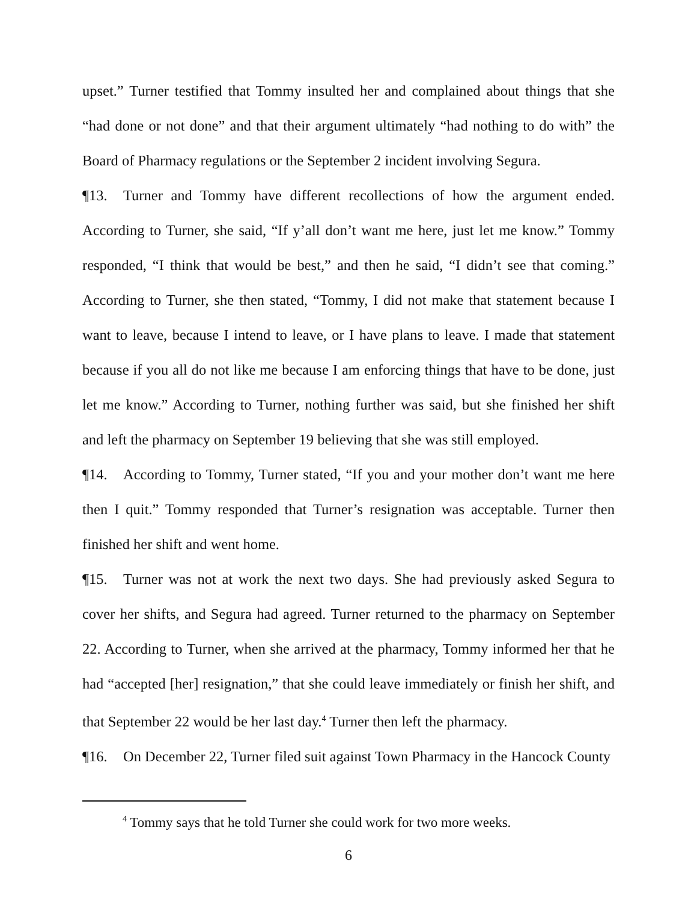upset.” Turner testified that Tommy insulted her and complained about things that she “had done or not done” and that their argument ultimately “had nothing to do with” the Board of Pharmacy regulations or the September 2 incident involving Segura.
¶13. Turner and Tommy have different recollections of how the argument ended. According to Turner, she said, “If y’all don’t want me here, just let me know.” Tommy responded, “I think that would be best,” and then he said, “I didn’t see that coming.” According to Turner, she then stated, “Tommy, I did not make that statement because I want to leave, because I intend to leave, or I have plans to leave. I made that statement because if you all do not like me because I am enforcing things that have to be done, just let me know.” According to Turner, nothing further was said, but she finished her shift and left the pharmacy on September 19 believing that she was still employed.
¶14. According to Tommy, Turner stated, “If you and your mother don’t want me here then I quit.” Tommy responded that Turner’s resignation was acceptable. Turner then finished her shift and went home.
¶15. Turner was not at work the next two days. She had previously asked Segura to cover her shifts, and Segura had agreed. Turner returned to the pharmacy on September 22. According to Turner, when she arrived at the pharmacy, Tommy informed her that he had “accepted [her] resignation,” that she could leave immediately or finish her shift, and that September 22 would be her last day.<sup>4</sup> Turner then left the pharmacy.
¶16. On December 22, Turner filed suit against Town Pharmacy in the Hancock County
<sup>4</sup> Tommy says that he told Turner she could work for two more weeks.
6